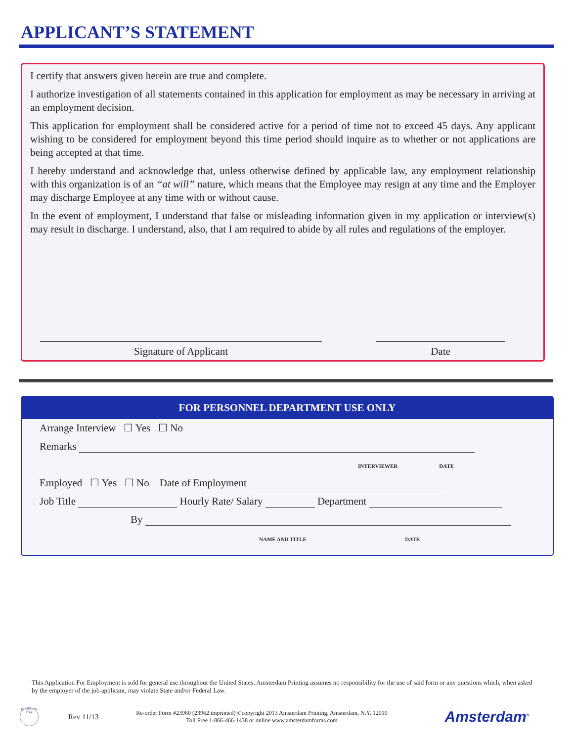APPLICANT’S STATEMENT
I certify that answers given herein are true and complete.
I authorize investigation of all statements contained in this application for employment as may be necessary in arriving at an employment decision.
This application for employment shall be considered active for a period of time not to exceed 45 days. Any applicant wishing to be considered for employment beyond this time period should inquire as to whether or not applications are being accepted at that time.
I hereby understand and acknowledge that, unless otherwise defined by applicable law, any employment relationship with this organization is of an “at will” nature, which means that the Employee may resign at any time and the Employer may discharge Employee at any time with or without cause.
In the event of employment, I understand that false or misleading information given in my application or interview(s) may result in discharge. I understand, also, that I am required to abide by all rules and regulations of the employer.
Signature of Applicant Date
FOR PERSONNEL DEPARTMENT USE ONLY
Arrange Interview ☐ Yes ☐ No
Remarks
INTERVIEWER DATE
Employed ☐ Yes ☐ No Date of Employment
Job Title Hourly Rate/ Salary Department
By
NAME AND TITLE DATE
This Application For Employment is sold for general use throughout the United States. Amsterdam Printing assumes no responsibility for the use of said form or any questions which, when asked by the employer of the job applicant, may violate State and/or Federal Law.
PRINTED IN USA
Rev 11/13
Re-order Form #23960 (23962 imprinted) ©copyright 2013 Amsterdam Printing, Amsterdam, N.Y. 12010
Toll Free 1-866-466-1438 or online www.amsterdamforms.com
Amsterdam<sup>®</sup>